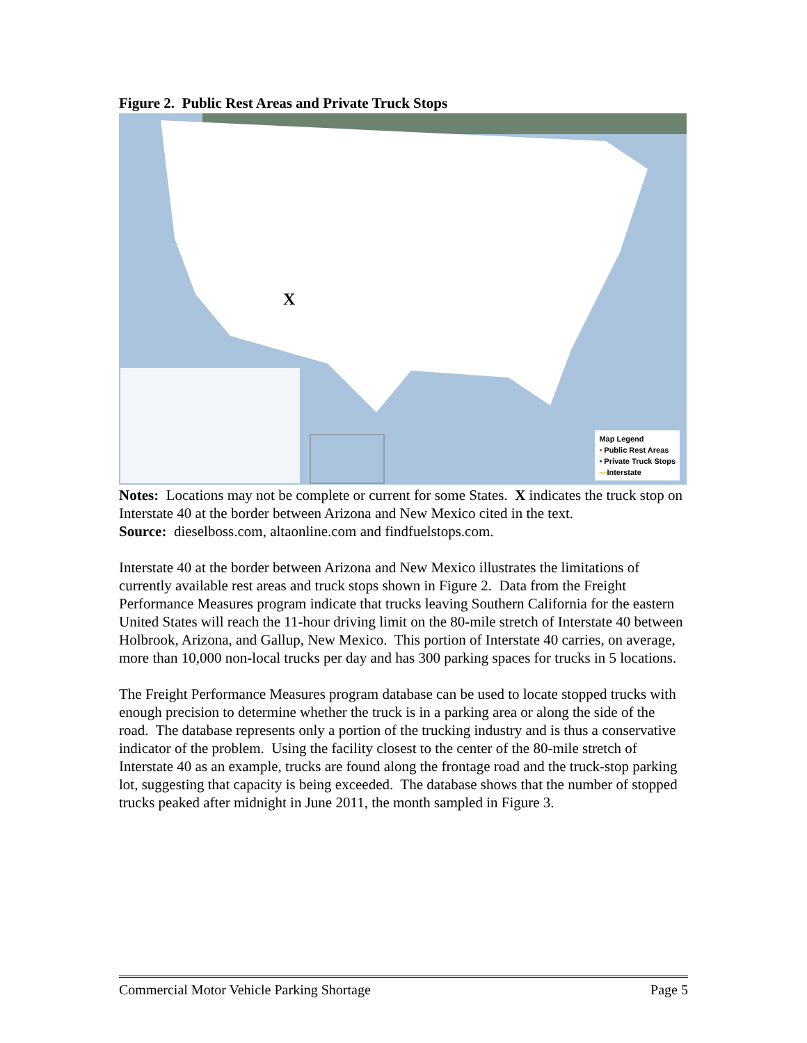Figure 2. Public Rest Areas and Private Truck Stops
X
Map Legend
• Public Rest Areas
• Private Truck Stops
—Interstate
Notes: Locations may not be complete or current for some States. X indicates the truck stop on Interstate 40 at the border between Arizona and New Mexico cited in the text.
Source: dieselboss.com, altaonline.com and findfuelstops.com.
Interstate 40 at the border between Arizona and New Mexico illustrates the limitations of currently available rest areas and truck stops shown in Figure 2. Data from the Freight Performance Measures program indicate that trucks leaving Southern California for the eastern United States will reach the 11-hour driving limit on the 80-mile stretch of Interstate 40 between Holbrook, Arizona, and Gallup, New Mexico. This portion of Interstate 40 carries, on average, more than 10,000 non-local trucks per day and has 300 parking spaces for trucks in 5 locations.
The Freight Performance Measures program database can be used to locate stopped trucks with enough precision to determine whether the truck is in a parking area or along the side of the road. The database represents only a portion of the trucking industry and is thus a conservative indicator of the problem. Using the facility closest to the center of the 80-mile stretch of Interstate 40 as an example, trucks are found along the frontage road and the truck-stop parking lot, suggesting that capacity is being exceeded. The database shows that the number of stopped trucks peaked after midnight in June 2011, the month sampled in Figure 3.
Commercial Motor Vehicle Parking Shortage Page 5